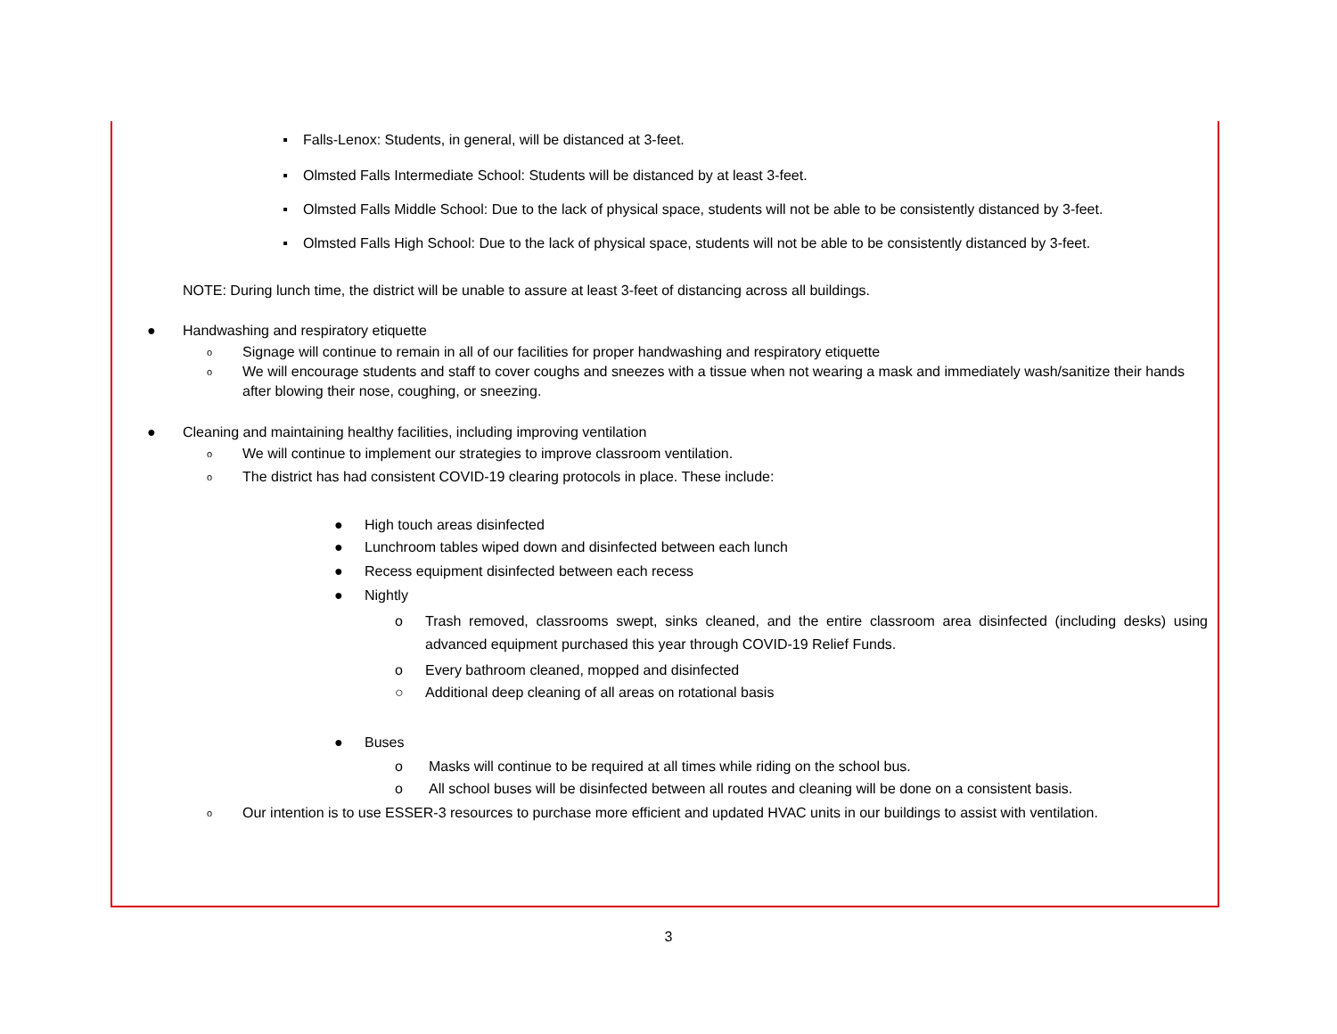▪ Falls-Lenox: Students, in general, will be distanced at 3-feet.
▪ Olmsted Falls Intermediate School: Students will be distanced by at least 3-feet.
▪ Olmsted Falls Middle School: Due to the lack of physical space, students will not be able to be consistently distanced by 3-feet.
▪ Olmsted Falls High School: Due to the lack of physical space, students will not be able to be consistently distanced by 3-feet.
NOTE: During lunch time, the district will be unable to assure at least 3-feet of distancing across all buildings.
● Handwashing and respiratory etiquette
o Signage will continue to remain in all of our facilities for proper handwashing and respiratory etiquette
o We will encourage students and staff to cover coughs and sneezes with a tissue when not wearing a mask and immediately wash/sanitize their hands after blowing their nose, coughing, or sneezing.
● Cleaning and maintaining healthy facilities, including improving ventilation
o We will continue to implement our strategies to improve classroom ventilation.
o The district has had consistent COVID-19 clearing protocols in place. These include:
● High touch areas disinfected
● Lunchroom tables wiped down and disinfected between each lunch
● Recess equipment disinfected between each recess
● Nightly
o Trash removed, classrooms swept, sinks cleaned, and the entire classroom area disinfected (including desks) using advanced equipment purchased this year through COVID-19 Relief Funds.
o Every bathroom cleaned, mopped and disinfected
○ Additional deep cleaning of all areas on rotational basis
● Buses
o Masks will continue to be required at all times while riding on the school bus.
o All school buses will be disinfected between all routes and cleaning will be done on a consistent basis.
o Our intention is to use ESSER-3 resources to purchase more efficient and updated HVAC units in our buildings to assist with ventilation.
3